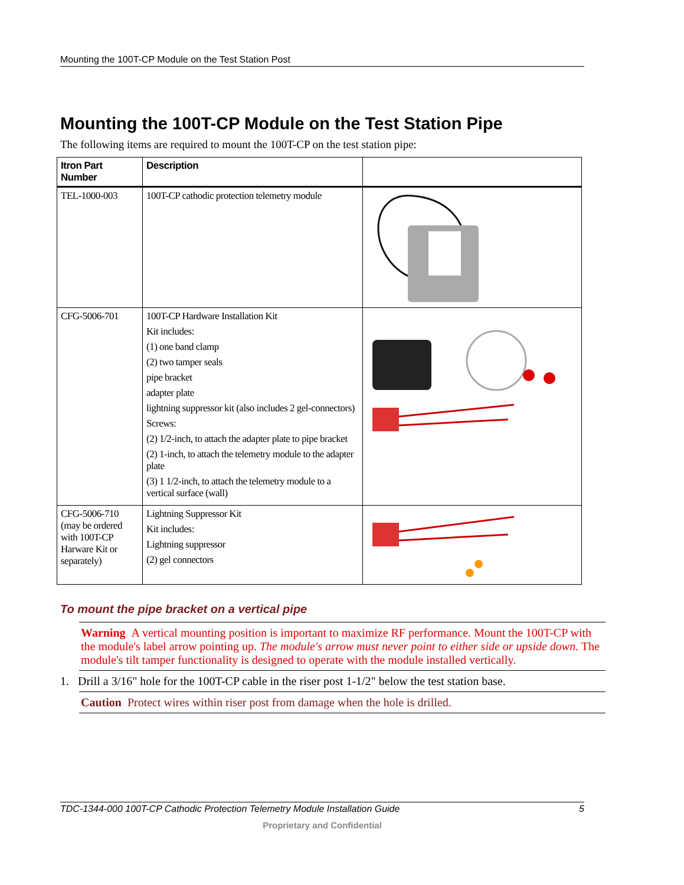Mounting the 100T-CP Module on the Test Station Post
Mounting the 100T-CP Module on the Test Station Pipe
The following items are required to mount the 100T-CP on the test station pipe:
| Itron Part Number | Description | |
| --- | --- | --- |
| TEL-1000-003 | 100T-CP cathodic protection telemetry module | |
| CFG-5006-701 | 100T-CP Hardware Installation Kit Kit includes: (1) one band clamp (2) two tamper seals pipe bracket adapter plate lightning suppressor kit (also includes 2 gel-connectors) Screws: (2) 1/2-inch, to attach the adapter plate to pipe bracket (2) 1-inch, to attach the telemetry module to the adapter plate (3) 1 1/2-inch, to attach the telemetry module to a vertical surface (wall) | |
| CFG-5006-710 (may be ordered with 100T-CP Harware Kit or separately) | Lightning Suppressor Kit Kit includes: Lightning suppressor (2) gel connectors | |
To mount the pipe bracket on a vertical pipe
Warning A vertical mounting position is important to maximize RF performance. Mount the 100T-CP with the module's label arrow pointing up. The module's arrow must never point to either side or upside down. The module's tilt tamper functionality is designed to operate with the module installed vertically.
1. Drill a 3/16" hole for the 100T-CP cable in the riser post 1-1/2" below the test station base.
Caution Protect wires within riser post from damage when the hole is drilled.
TDC-1344-000 100T-CP Cathodic Protection Telemetry Module Installation Guide 5
Proprietary and Confidential